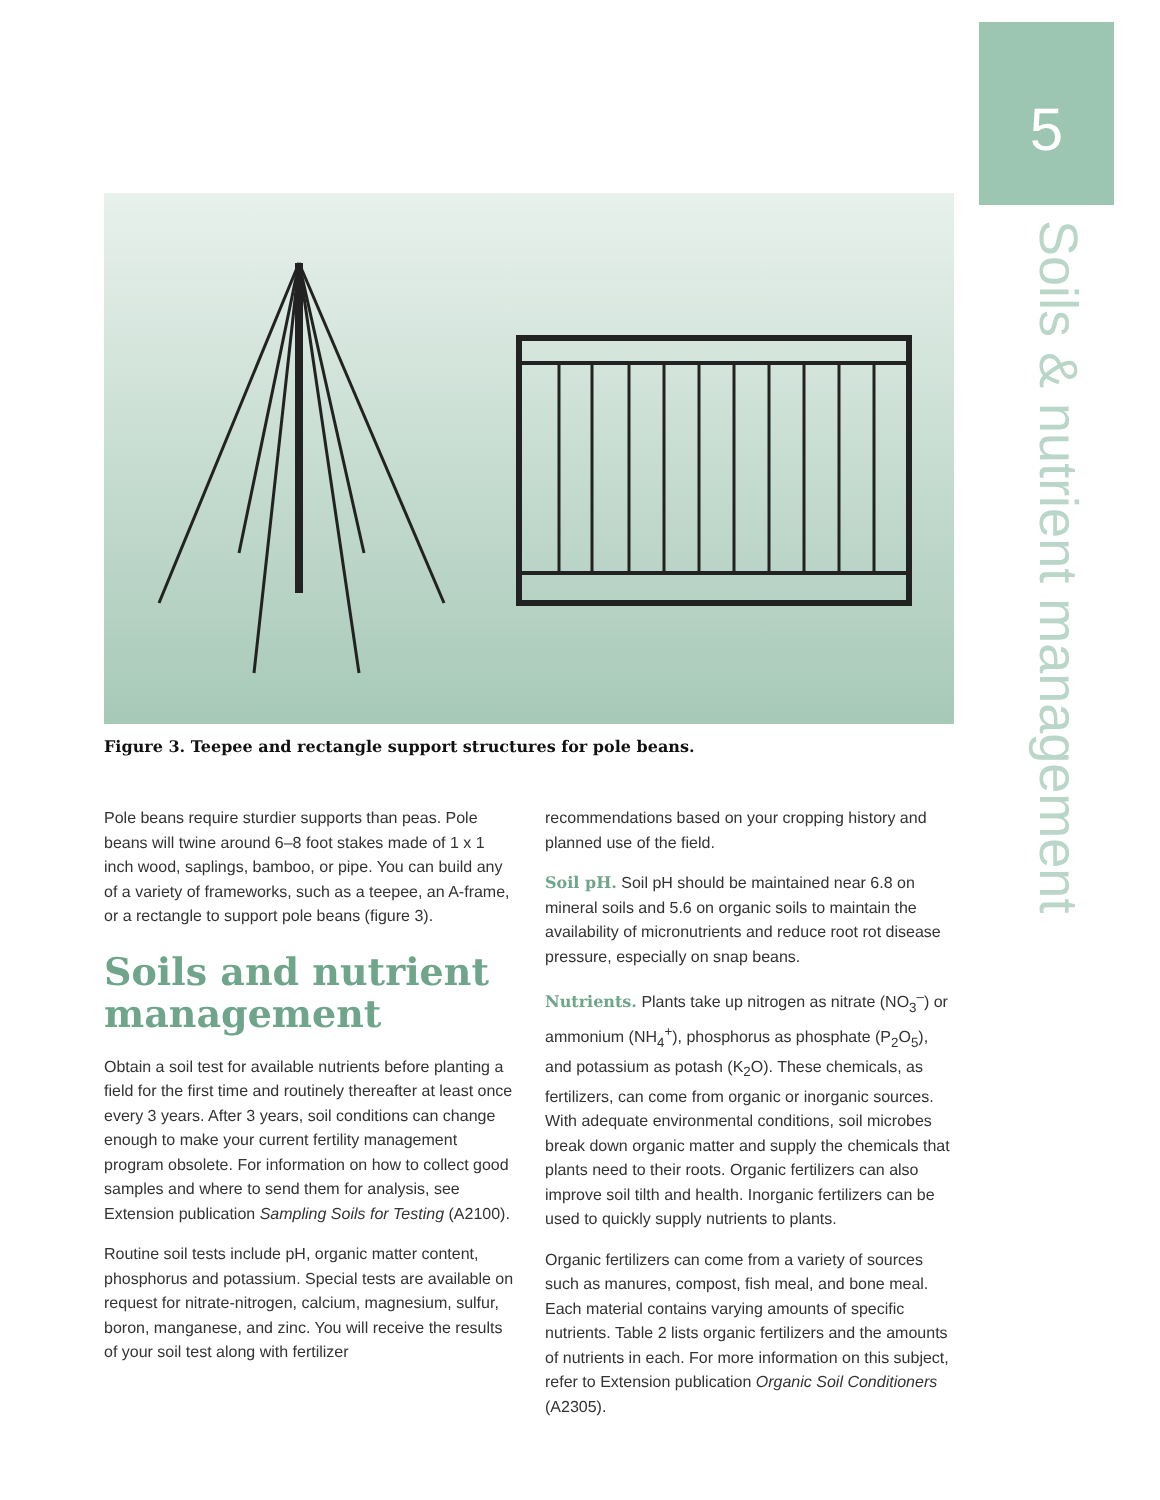5
Soils & nutrient management
Figure 3. Teepee and rectangle support structures for pole beans.
Pole beans require sturdier supports than peas. Pole beans will twine around 6–8 foot stakes made of 1 x 1 inch wood, saplings, bamboo, or pipe. You can build any of a variety of frameworks, such as a teepee, an A-frame, or a rectangle to support pole beans (figure 3).
Soils and nutrient management
Obtain a soil test for available nutrients before planting a field for the first time and routinely thereafter at least once every 3 years. After 3 years, soil conditions can change enough to make your current fertility management program obsolete. For information on how to collect good samples and where to send them for analysis, see Extension publication Sampling Soils for Testing (A2100).
Routine soil tests include pH, organic matter content, phosphorus and potassium. Special tests are available on request for nitrate-nitrogen, calcium, magnesium, sulfur, boron, manganese, and zinc. You will receive the results of your soil test along with fertilizer
recommendations based on your cropping history and planned use of the field.
Soil pH. Soil pH should be maintained near 6.8 on mineral soils and 5.6 on organic soils to maintain the availability of micronutrients and reduce root rot disease pressure, especially on snap beans.
Nutrients. Plants take up nitrogen as nitrate (NO<sub>3</sub><sup>–</sup>) or ammonium (NH<sub>4</sub><sup>+</sup>), phosphorus as phosphate (P<sub>2</sub>O<sub>5</sub>), and potassium as potash (K<sub>2</sub>O). These chemicals, as fertilizers, can come from organic or inorganic sources. With adequate environmental conditions, soil microbes break down organic matter and supply the chemicals that plants need to their roots. Organic fertilizers can also improve soil tilth and health. Inorganic fertilizers can be used to quickly supply nutrients to plants.
Organic fertilizers can come from a variety of sources such as manures, compost, fish meal, and bone meal. Each material contains varying amounts of specific nutrients. Table 2 lists organic fertilizers and the amounts of nutrients in each. For more information on this subject, refer to Extension publication Organic Soil Conditioners (A2305).